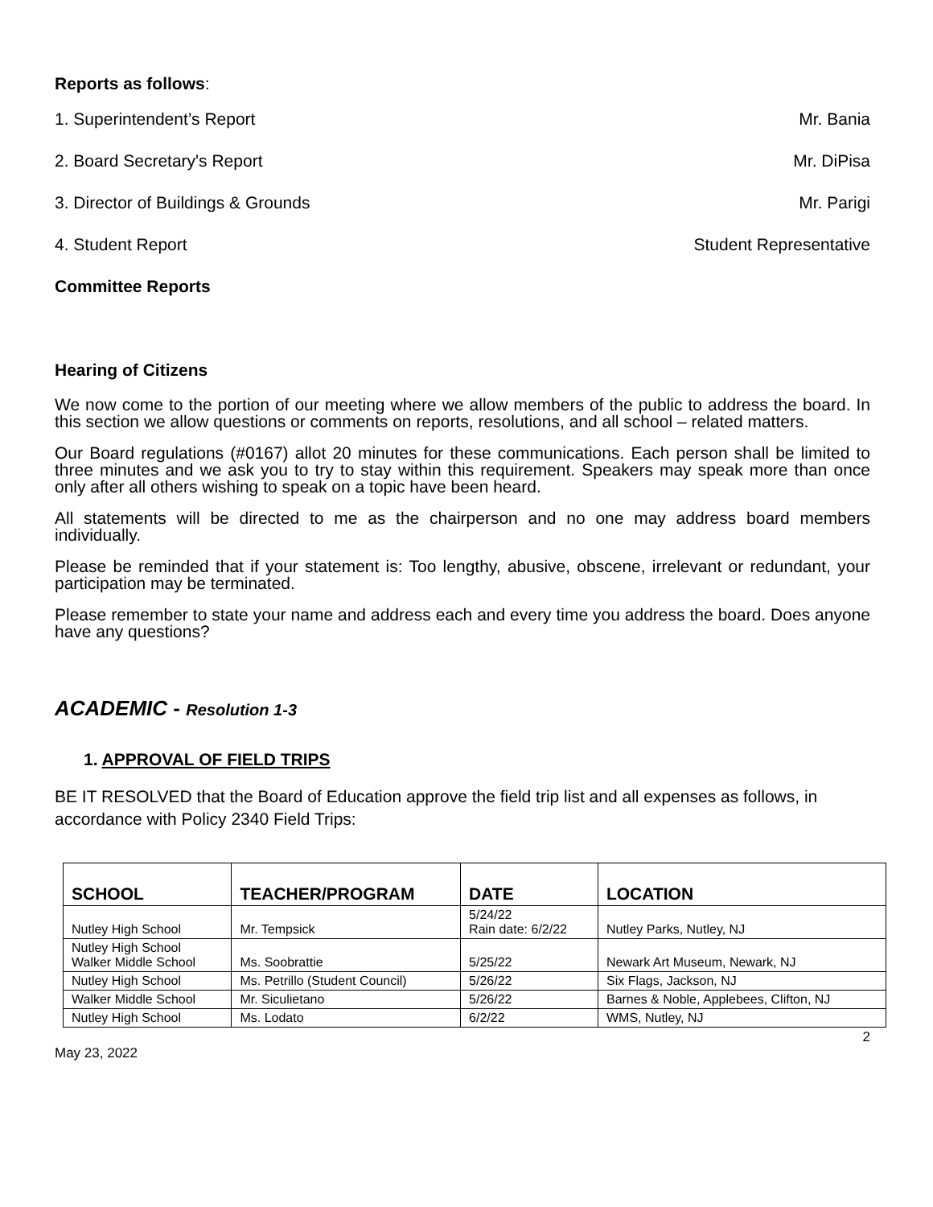Reports as follows:
1. Superintendent’s Report Mr. Bania
2. Board Secretary's Report Mr. DiPisa
3. Director of Buildings & Grounds Mr. Parigi
4. Student Report Student Representative
Committee Reports
Hearing of Citizens
We now come to the portion of our meeting where we allow members of the public to address the board. In this section we allow questions or comments on reports, resolutions, and all school – related matters.
Our Board regulations (#0167) allot 20 minutes for these communications. Each person shall be limited to three minutes and we ask you to try to stay within this requirement. Speakers may speak more than once only after all others wishing to speak on a topic have been heard.
All statements will be directed to me as the chairperson and no one may address board members individually.
Please be reminded that if your statement is: Too lengthy, abusive, obscene, irrelevant or redundant, your participation may be terminated.
Please remember to state your name and address each and every time you address the board. Does anyone have any questions?
ACADEMIC - Resolution 1-3
1. APPROVAL OF FIELD TRIPS
BE IT RESOLVED that the Board of Education approve the field trip list and all expenses as follows, in accordance with Policy 2340 Field Trips:
| SCHOOL | TEACHER/PROGRAM | DATE | LOCATION |
| --- | --- | --- | --- |
| Nutley High School | Mr. Tempsick | 5/24/22 Rain date: 6/2/22 | Nutley Parks, Nutley, NJ |
| Nutley High School Walker Middle School | Ms. Soobrattie | 5/25/22 | Newark Art Museum, Newark, NJ |
| Nutley High School | Ms. Petrillo (Student Council) | 5/26/22 | Six Flags, Jackson, NJ |
| Walker Middle School | Mr. Siculietano | 5/26/22 | Barnes & Noble, Applebees, Clifton, NJ |
| Nutley High School | Ms. Lodato | 6/2/22 | WMS, Nutley, NJ |
May 23, 2022 2